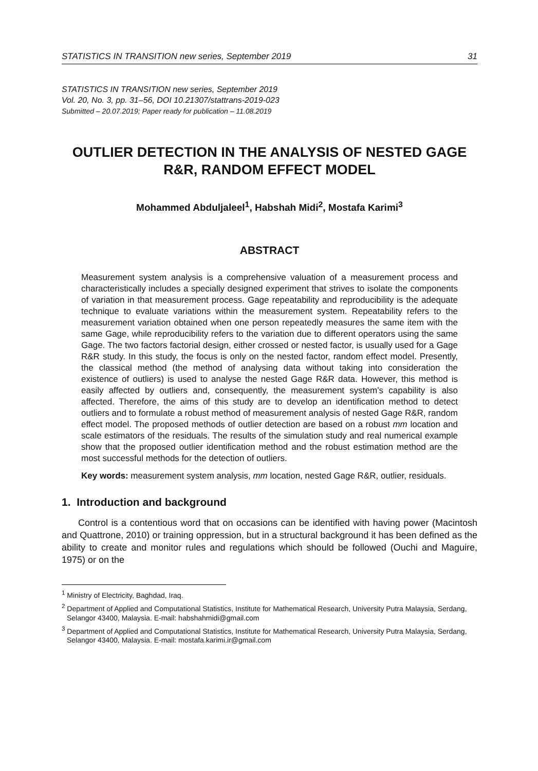STATISTICS IN TRANSITION new series, September 2019 31
STATISTICS IN TRANSITION new series, September 2019
Vol. 20, No. 3, pp. 31–56, DOI 10.21307/stattrans-2019-023
Submitted – 20.07.2019; Paper ready for publication – 11.08.2019
OUTLIER DETECTION IN THE ANALYSIS OF NESTED GAGE R&R, RANDOM EFFECT MODEL
Mohammed Abduljaleel<sup>1</sup>, Habshah Midi<sup>2</sup>, Mostafa Karimi<sup>3</sup>
ABSTRACT
Measurement system analysis is a comprehensive valuation of a measurement process and characteristically includes a specially designed experiment that strives to isolate the components of variation in that measurement process. Gage repeatability and reproducibility is the adequate technique to evaluate variations within the measurement system. Repeatability refers to the measurement variation obtained when one person repeatedly measures the same item with the same Gage, while reproducibility refers to the variation due to different operators using the same Gage. The two factors factorial design, either crossed or nested factor, is usually used for a Gage R&R study. In this study, the focus is only on the nested factor, random effect model. Presently, the classical method (the method of analysing data without taking into consideration the existence of outliers) is used to analyse the nested Gage R&R data. However, this method is easily affected by outliers and, consequently, the measurement system’s capability is also affected. Therefore, the aims of this study are to develop an identification method to detect outliers and to formulate a robust method of measurement analysis of nested Gage R&R, random effect model. The proposed methods of outlier detection are based on a robust mm location and scale estimators of the residuals. The results of the simulation study and real numerical example show that the proposed outlier identification method and the robust estimation method are the most successful methods for the detection of outliers.
Key words: measurement system analysis, mm location, nested Gage R&R, outlier, residuals.
1. Introduction and background
Control is a contentious word that on occasions can be identified with having power (Macintosh and Quattrone, 2010) or training oppression, but in a structural background it has been defined as the ability to create and monitor rules and regulations which should be followed (Ouchi and Maguire, 1975) or on the
<sup>1</sup> Ministry of Electricity, Baghdad, Iraq.
<sup>2</sup> Department of Applied and Computational Statistics, Institute for Mathematical Research, University Putra Malaysia, Serdang, Selangor 43400, Malaysia. E-mail: habshahmidi@gmail.com
<sup>3</sup> Department of Applied and Computational Statistics, Institute for Mathematical Research, University Putra Malaysia, Serdang, Selangor 43400, Malaysia. E-mail: mostafa.karimi.ir@gmail.com